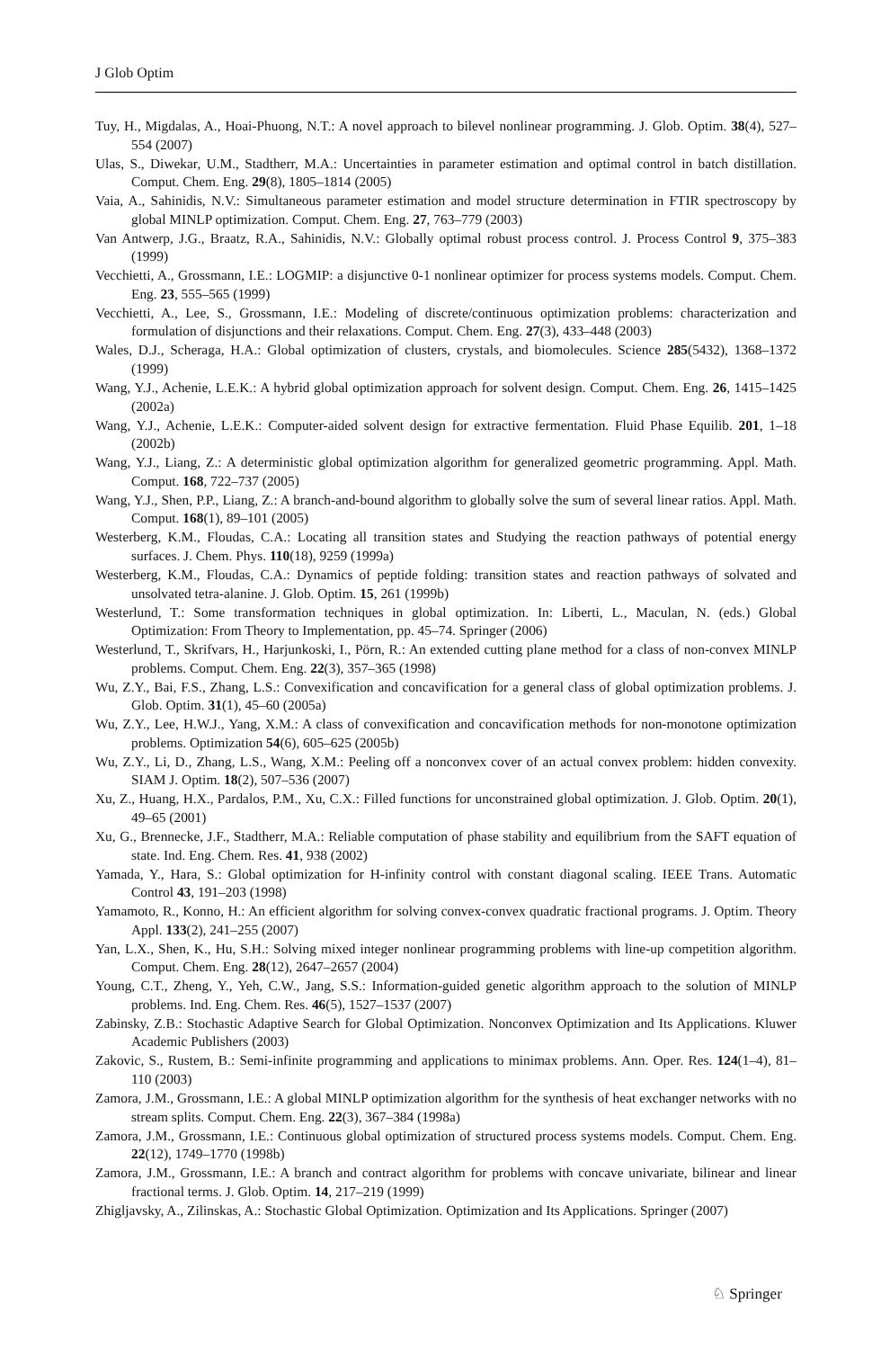J Glob Optim
Tuy, H., Migdalas, A., Hoai-Phuong, N.T.: A novel approach to bilevel nonlinear programming. J. Glob. Optim. 38(4), 527–554 (2007)
Ulas, S., Diwekar, U.M., Stadtherr, M.A.: Uncertainties in parameter estimation and optimal control in batch distillation. Comput. Chem. Eng. 29(8), 1805–1814 (2005)
Vaia, A., Sahinidis, N.V.: Simultaneous parameter estimation and model structure determination in FTIR spectroscopy by global MINLP optimization. Comput. Chem. Eng. 27, 763–779 (2003)
Van Antwerp, J.G., Braatz, R.A., Sahinidis, N.V.: Globally optimal robust process control. J. Process Control 9, 375–383 (1999)
Vecchietti, A., Grossmann, I.E.: LOGMIP: a disjunctive 0-1 nonlinear optimizer for process systems models. Comput. Chem. Eng. 23, 555–565 (1999)
Vecchietti, A., Lee, S., Grossmann, I.E.: Modeling of discrete/continuous optimization problems: characterization and formulation of disjunctions and their relaxations. Comput. Chem. Eng. 27(3), 433–448 (2003)
Wales, D.J., Scheraga, H.A.: Global optimization of clusters, crystals, and biomolecules. Science 285(5432), 1368–1372 (1999)
Wang, Y.J., Achenie, L.E.K.: A hybrid global optimization approach for solvent design. Comput. Chem. Eng. 26, 1415–1425 (2002a)
Wang, Y.J., Achenie, L.E.K.: Computer-aided solvent design for extractive fermentation. Fluid Phase Equilib. 201, 1–18 (2002b)
Wang, Y.J., Liang, Z.: A deterministic global optimization algorithm for generalized geometric programming. Appl. Math. Comput. 168, 722–737 (2005)
Wang, Y.J., Shen, P.P., Liang, Z.: A branch-and-bound algorithm to globally solve the sum of several linear ratios. Appl. Math. Comput. 168(1), 89–101 (2005)
Westerberg, K.M., Floudas, C.A.: Locating all transition states and Studying the reaction pathways of potential energy surfaces. J. Chem. Phys. 110(18), 9259 (1999a)
Westerberg, K.M., Floudas, C.A.: Dynamics of peptide folding: transition states and reaction pathways of solvated and unsolvated tetra-alanine. J. Glob. Optim. 15, 261 (1999b)
Westerlund, T.: Some transformation techniques in global optimization. In: Liberti, L., Maculan, N. (eds.) Global Optimization: From Theory to Implementation, pp. 45–74. Springer (2006)
Westerlund, T., Skrifvars, H., Harjunkoski, I., Pörn, R.: An extended cutting plane method for a class of non-convex MINLP problems. Comput. Chem. Eng. 22(3), 357–365 (1998)
Wu, Z.Y., Bai, F.S., Zhang, L.S.: Convexification and concavification for a general class of global optimization problems. J. Glob. Optim. 31(1), 45–60 (2005a)
Wu, Z.Y., Lee, H.W.J., Yang, X.M.: A class of convexification and concavification methods for non-monotone optimization problems. Optimization 54(6), 605–625 (2005b)
Wu, Z.Y., Li, D., Zhang, L.S., Wang, X.M.: Peeling off a nonconvex cover of an actual convex problem: hidden convexity. SIAM J. Optim. 18(2), 507–536 (2007)
Xu, Z., Huang, H.X., Pardalos, P.M., Xu, C.X.: Filled functions for unconstrained global optimization. J. Glob. Optim. 20(1), 49–65 (2001)
Xu, G., Brennecke, J.F., Stadtherr, M.A.: Reliable computation of phase stability and equilibrium from the SAFT equation of state. Ind. Eng. Chem. Res. 41, 938 (2002)
Yamada, Y., Hara, S.: Global optimization for H-infinity control with constant diagonal scaling. IEEE Trans. Automatic Control 43, 191–203 (1998)
Yamamoto, R., Konno, H.: An efficient algorithm for solving convex-convex quadratic fractional programs. J. Optim. Theory Appl. 133(2), 241–255 (2007)
Yan, L.X., Shen, K., Hu, S.H.: Solving mixed integer nonlinear programming problems with line-up competition algorithm. Comput. Chem. Eng. 28(12), 2647–2657 (2004)
Young, C.T., Zheng, Y., Yeh, C.W., Jang, S.S.: Information-guided genetic algorithm approach to the solution of MINLP problems. Ind. Eng. Chem. Res. 46(5), 1527–1537 (2007)
Zabinsky, Z.B.: Stochastic Adaptive Search for Global Optimization. Nonconvex Optimization and Its Applications. Kluwer Academic Publishers (2003)
Zakovic, S., Rustem, B.: Semi-infinite programming and applications to minimax problems. Ann. Oper. Res. 124(1–4), 81–110 (2003)
Zamora, J.M., Grossmann, I.E.: A global MINLP optimization algorithm for the synthesis of heat exchanger networks with no stream splits. Comput. Chem. Eng. 22(3), 367–384 (1998a)
Zamora, J.M., Grossmann, I.E.: Continuous global optimization of structured process systems models. Comput. Chem. Eng. 22(12), 1749–1770 (1998b)
Zamora, J.M., Grossmann, I.E.: A branch and contract algorithm for problems with concave univariate, bilinear and linear fractional terms. J. Glob. Optim. 14, 217–219 (1999)
Zhigljavsky, A., Zilinskas, A.: Stochastic Global Optimization. Optimization and Its Applications. Springer (2007)
♘ Springer